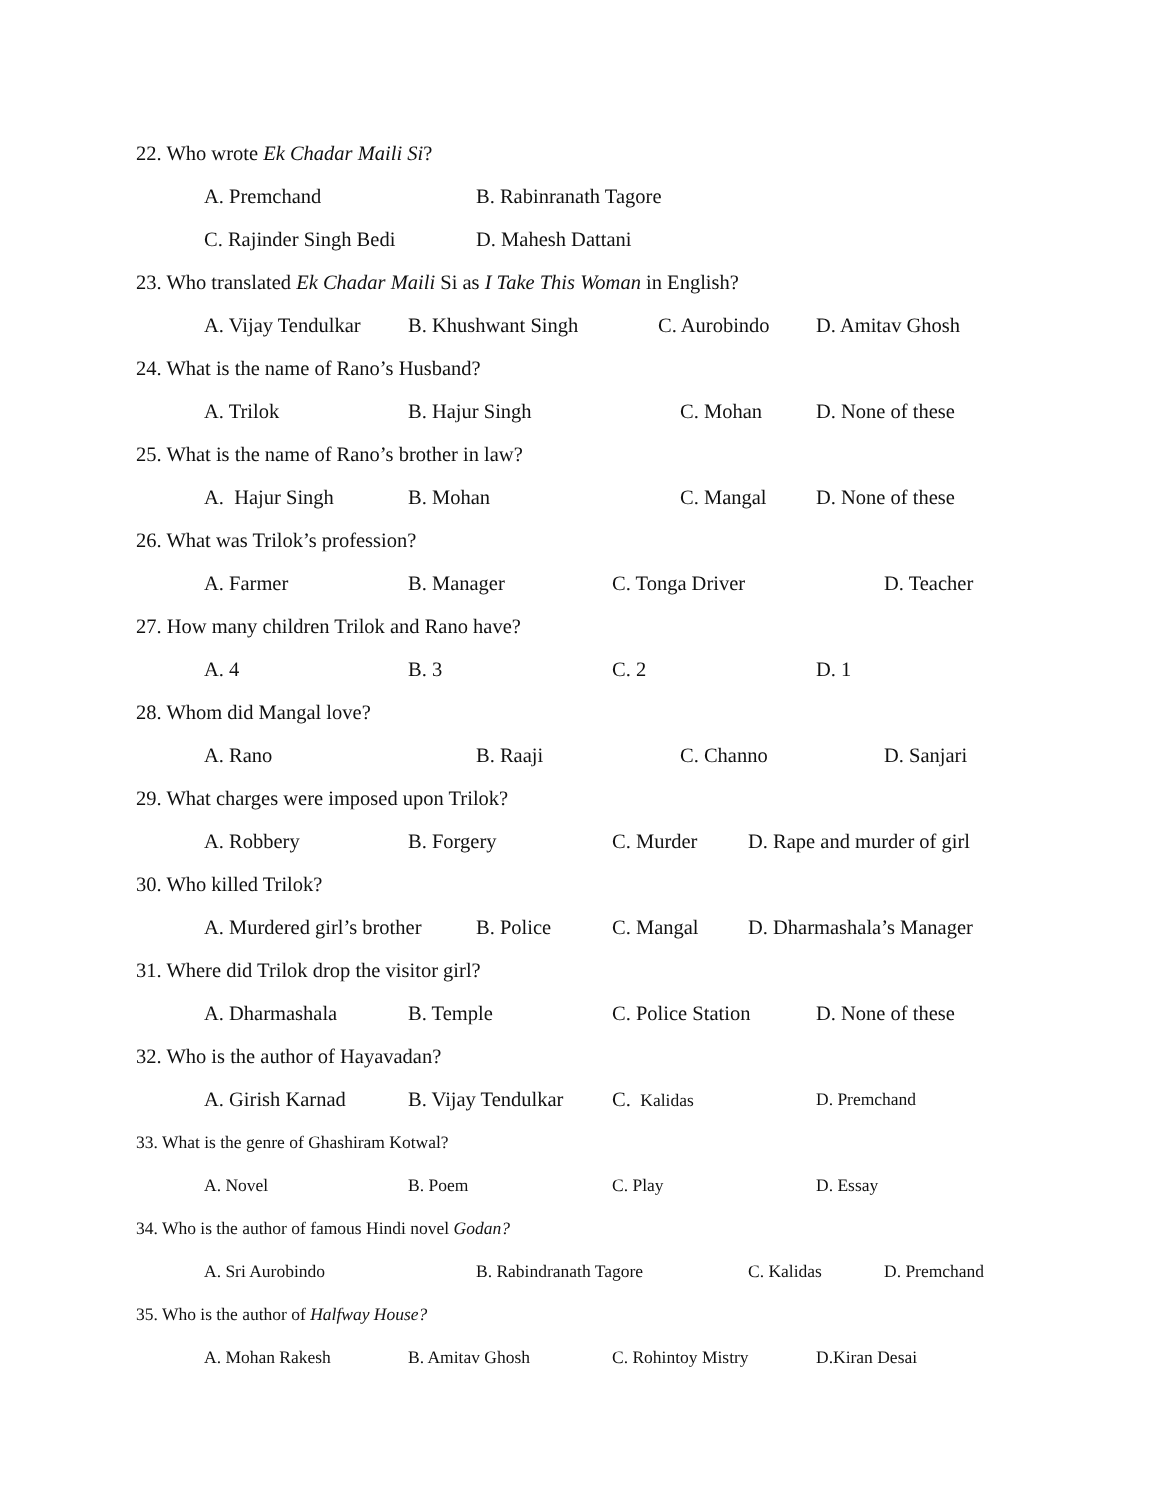22. Who wrote Ek Chadar Maili Si?
A. Premchand B. Rabinranath Tagore
C. Rajinder Singh Bedi D. Mahesh Dattani
23. Who translated Ek Chadar Maili Si as I Take This Woman in English?
A. Vijay Tendulkar B. Khushwant Singh C. Aurobindo D. Amitav Ghosh
24. What is the name of Rano’s Husband?
A. Trilok B. Hajur Singh C. Mohan D. None of these
25. What is the name of Rano’s brother in law?
A. Hajur Singh B. Mohan C. Mangal D. None of these
26. What was Trilok’s profession?
A. Farmer B. Manager C. Tonga Driver D. Teacher
27. How many children Trilok and Rano have?
A. 4 B. 3 C. 2 D. 1
28. Whom did Mangal love?
A. Rano B. Raaji C. Channo D. Sanjari
29. What charges were imposed upon Trilok?
A. Robbery B. Forgery C. Murder D. Rape and murder of girl
30. Who killed Trilok?
A. Murdered girl’s brother B. Police C. Mangal D. Dharmashala’s Manager
31. Where did Trilok drop the visitor girl?
A. Dharmashala B. Temple C. Police Station D. None of these
32. Who is the author of Hayavadan?
A. Girish Karnad B. Vijay Tendulkar C. Kalidas D. Premchand
33. What is the genre of Ghashiram Kotwal?
A. Novel B. Poem C. Play D. Essay
34. Who is the author of famous Hindi novel Godan?
A. Sri Aurobindo B. Rabindranath Tagore C. Kalidas D. Premchand
35. Who is the author of Halfway House?
A. Mohan Rakesh B. Amitav Ghosh C. Rohintoy Mistry D.Kiran Desai